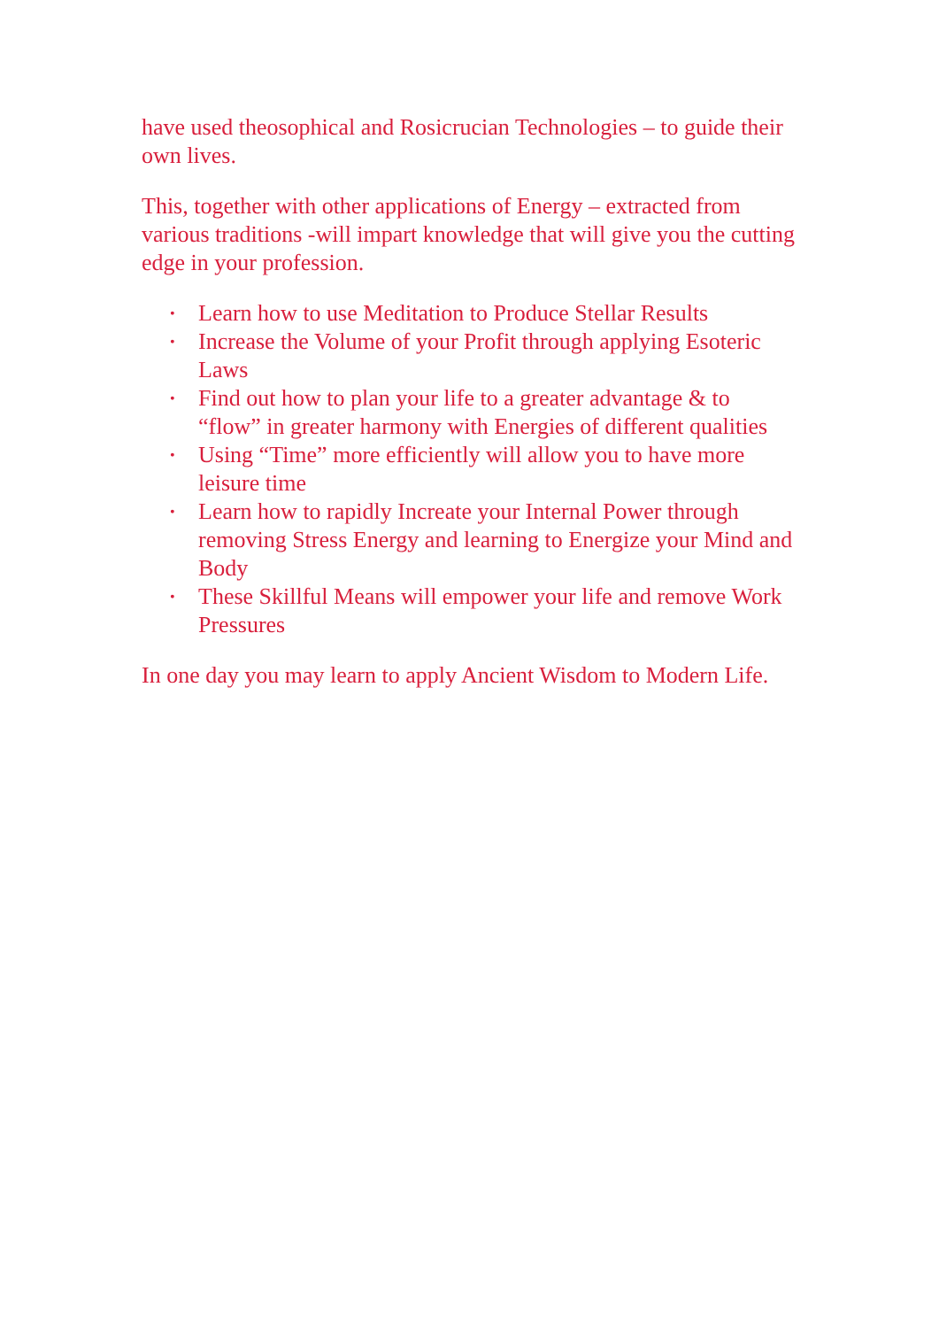have used theosophical and Rosicrucian Technologies – to guide their own lives.
This, together with other applications of Energy – extracted from various traditions -will impart knowledge that will give you the cutting edge in your profession.
• Learn how to use Meditation to Produce Stellar Results
• Increase the Volume of your Profit through applying Esoteric Laws
• Find out how to plan your life to a greater advantage & to “flow” in greater harmony with Energies of different qualities
• Using “Time” more efficiently will allow you to have more leisure time
• Learn how to rapidly Increate your Internal Power through removing Stress Energy and learning to Energize your Mind and Body
• These Skillful Means will empower your life and remove Work Pressures
In one day you may learn to apply Ancient Wisdom to Modern Life.